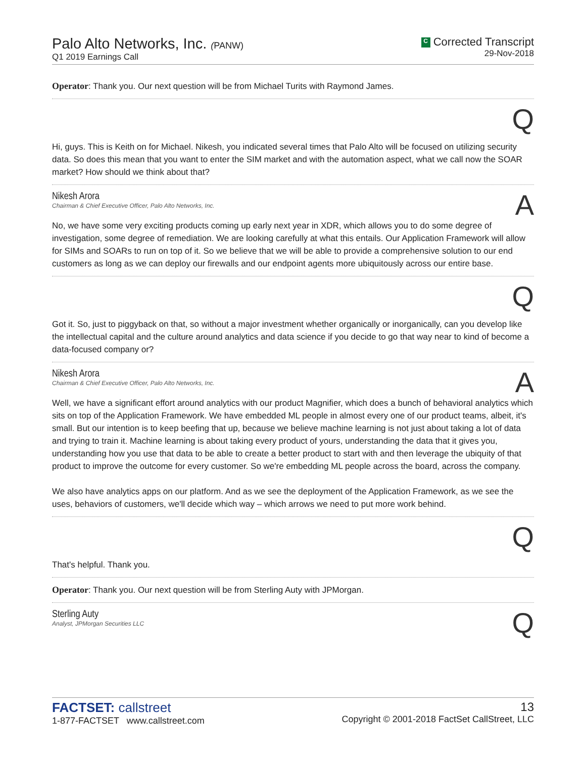Palo Alto Networks, Inc. (PANW)
Q1 2019 Earnings Call
C Corrected Transcript
29-Nov-2018
Operator: Thank you. Our next question will be from Michael Turits with Raymond James.
Q
Hi, guys. This is Keith on for Michael. Nikesh, you indicated several times that Palo Alto will be focused on utilizing security data. So does this mean that you want to enter the SIM market and with the automation aspect, what we call now the SOAR market? How should we think about that?
Nikesh Arora
Chairman & Chief Executive Officer, Palo Alto Networks, Inc.
A
No, we have some very exciting products coming up early next year in XDR, which allows you to do some degree of investigation, some degree of remediation. We are looking carefully at what this entails. Our Application Framework will allow for SIMs and SOARs to run on top of it. So we believe that we will be able to provide a comprehensive solution to our end customers as long as we can deploy our firewalls and our endpoint agents more ubiquitously across our entire base.
Q
Got it. So, just to piggyback on that, so without a major investment whether organically or inorganically, can you develop like the intellectual capital and the culture around analytics and data science if you decide to go that way near to kind of become a data-focused company or?
Nikesh Arora
Chairman & Chief Executive Officer, Palo Alto Networks, Inc.
A
Well, we have a significant effort around analytics with our product Magnifier, which does a bunch of behavioral analytics which sits on top of the Application Framework. We have embedded ML people in almost every one of our product teams, albeit, it's small. But our intention is to keep beefing that up, because we believe machine learning is not just about taking a lot of data and trying to train it. Machine learning is about taking every product of yours, understanding the data that it gives you, understanding how you use that data to be able to create a better product to start with and then leverage the ubiquity of that product to improve the outcome for every customer. So we're embedding ML people across the board, across the company.
We also have analytics apps on our platform. And as we see the deployment of the Application Framework, as we see the uses, behaviors of customers, we'll decide which way – which arrows we need to put more work behind.
Q
That's helpful. Thank you.
Operator: Thank you. Our next question will be from Sterling Auty with JPMorgan.
Sterling Auty
Analyst, JPMorgan Securities LLC
Q
FACTSET: callstreet
1-877-FACTSET www.callstreet.com
13
Copyright © 2001-2018 FactSet CallStreet, LLC